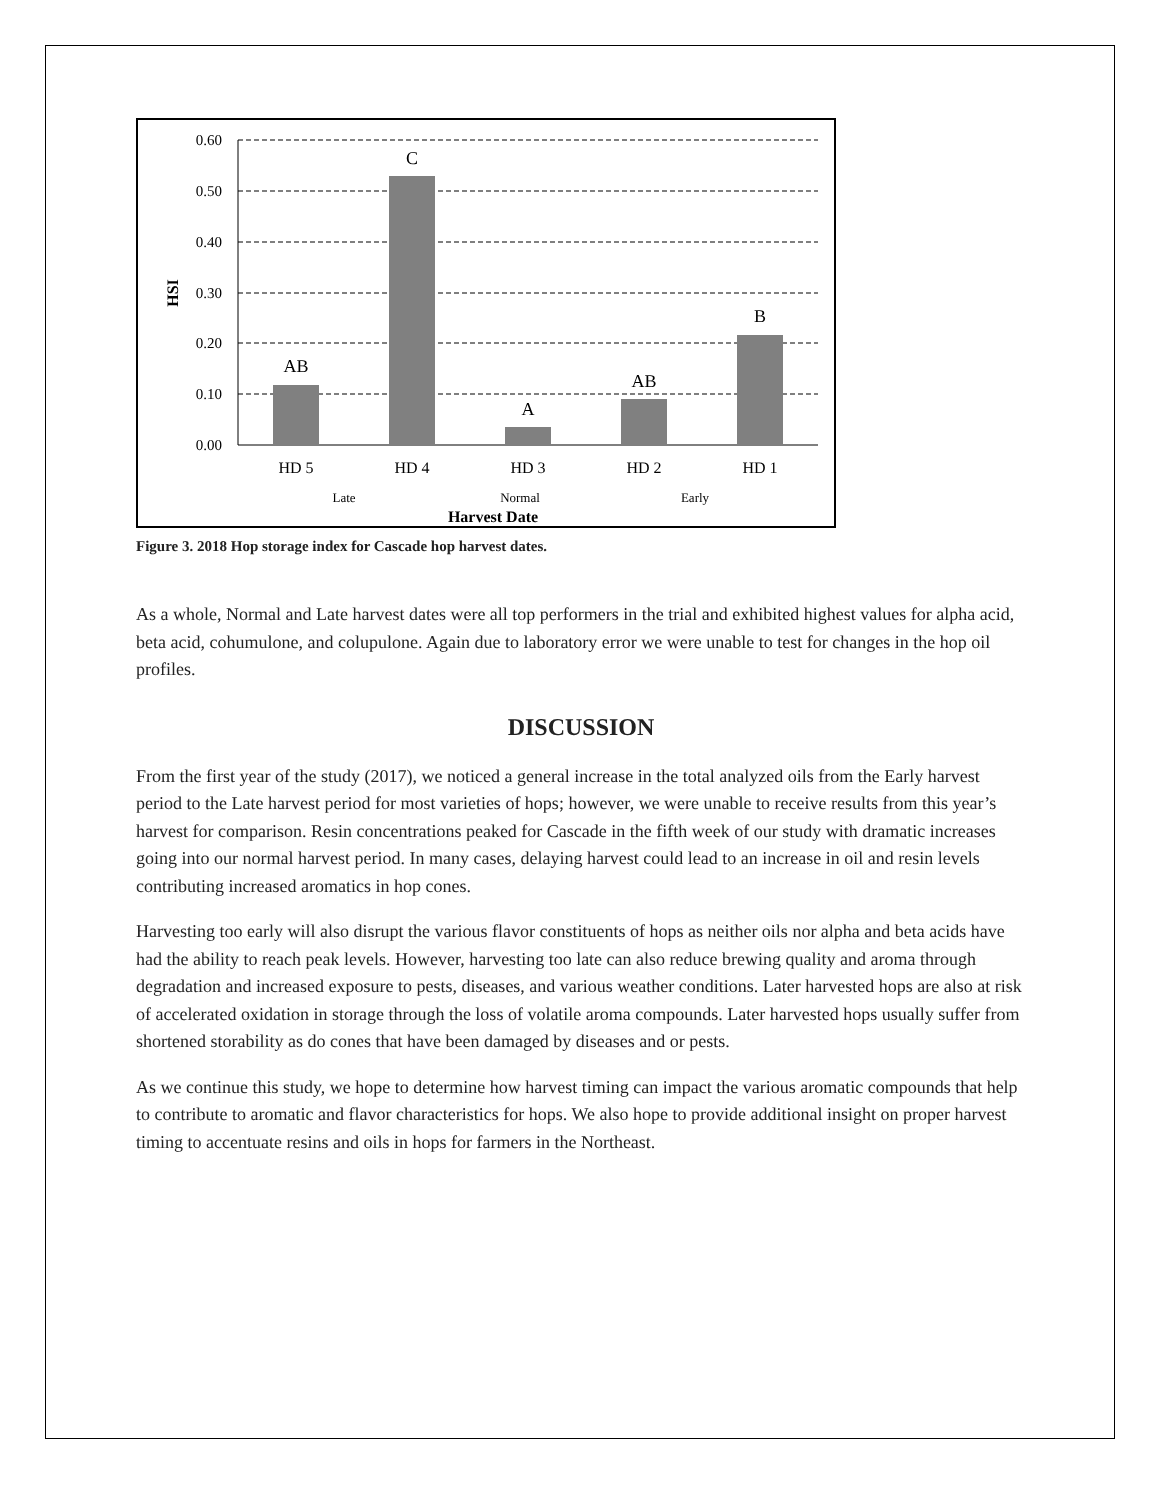0.60
0.50
0.40
0.30
0.20
0.10
0.00
AB
C
A
AB
B
HD 5
HD 4
HD 3
HD 2
HD 1
Late
Normal
Early
Harvest Date
HSI
Figure 3. 2018 Hop storage index for Cascade hop harvest dates.
As a whole, Normal and Late harvest dates were all top performers in the trial and exhibited highest values for alpha acid, beta acid, cohumulone, and colupulone. Again due to laboratory error we were unable to test for changes in the hop oil profiles.
DISCUSSION
From the first year of the study (2017), we noticed a general increase in the total analyzed oils from the Early harvest period to the Late harvest period for most varieties of hops; however, we were unable to receive results from this year’s harvest for comparison. Resin concentrations peaked for Cascade in the fifth week of our study with dramatic increases going into our normal harvest period. In many cases, delaying harvest could lead to an increase in oil and resin levels contributing increased aromatics in hop cones.
Harvesting too early will also disrupt the various flavor constituents of hops as neither oils nor alpha and beta acids have had the ability to reach peak levels. However, harvesting too late can also reduce brewing quality and aroma through degradation and increased exposure to pests, diseases, and various weather conditions. Later harvested hops are also at risk of accelerated oxidation in storage through the loss of volatile aroma compounds. Later harvested hops usually suffer from shortened storability as do cones that have been damaged by diseases and or pests.
As we continue this study, we hope to determine how harvest timing can impact the various aromatic compounds that help to contribute to aromatic and flavor characteristics for hops. We also hope to provide additional insight on proper harvest timing to accentuate resins and oils in hops for farmers in the Northeast.